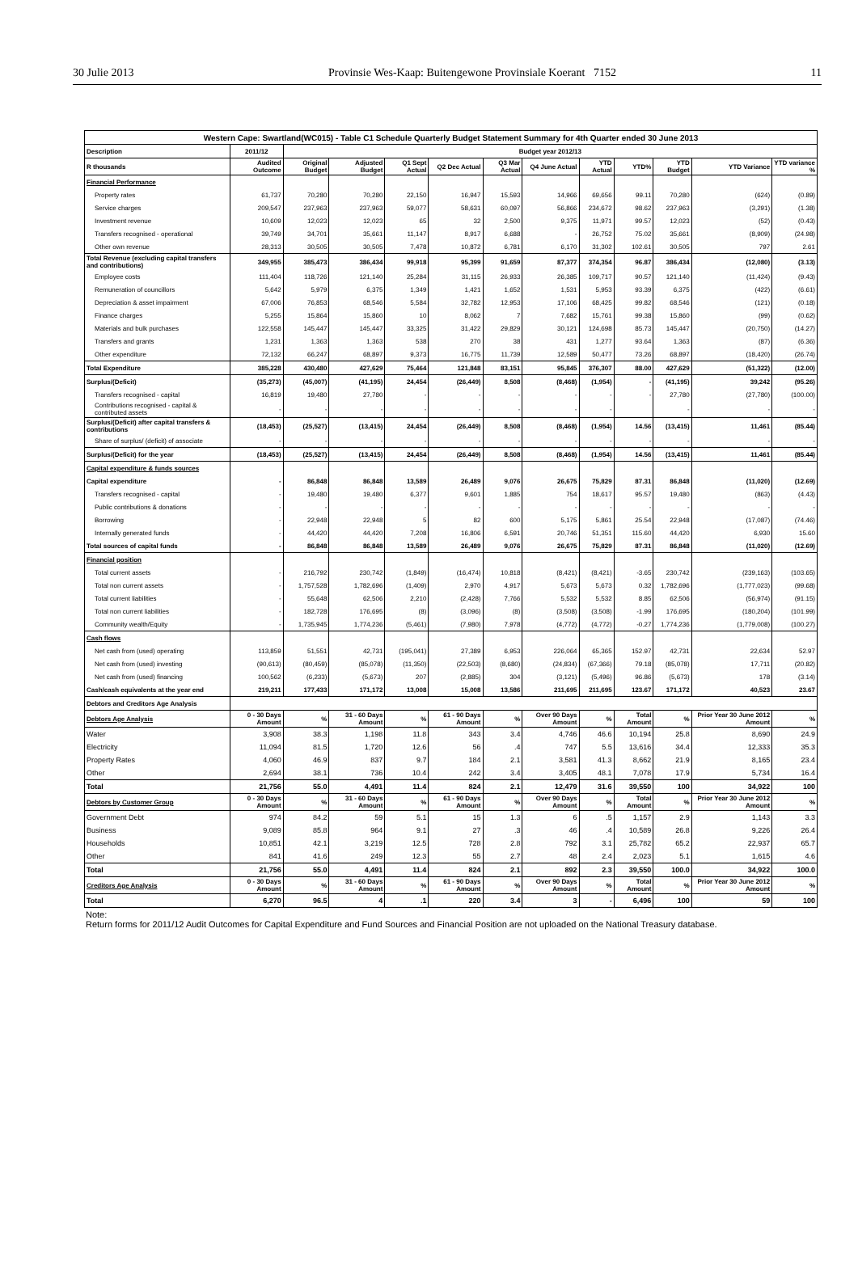30 Julie 2013 Provinsie Wes-Kaap: Buitengewone Provinsiale Koerant 7152 11
| Western Cape: Swartland(WC015) - Table C1 Schedule Quarterly Budget Statement Summary for 4th Quarter ended 30 June 2013 | | | | | | | | | | | | |
| --- | --- | --- | --- | --- | --- | --- | --- | --- | --- | --- | --- | --- |
| Description | 2011/12 | Budget year 2012/13 | | | | | | | | | | |
| R thousands | Audited Outcome | Original Budget | Adjusted Budget | Q1 Sept Actual | Q2 Dec Actual | Q3 Mar Actual | Q4 June Actual | YTD Actual | YTD% | YTD Budget | YTD Variance | YTD variance % |
| Financial Performance | | | | | | | | | | | | |
| Property rates | 61,737 | 70,280 | 70,280 | 22,150 | 16,947 | 15,593 | 14,966 | 69,656 | 99.11 | 70,280 | (624) | (0.89) |
| Service charges | 209,547 | 237,963 | 237,963 | 59,077 | 58,631 | 60,097 | 56,866 | 234,672 | 98.62 | 237,963 | (3,291) | (1.38) |
| Investment revenue | 10,609 | 12,023 | 12,023 | 65 | 32 | 2,500 | 9,375 | 11,971 | 99.57 | 12,023 | (52) | (0.43) |
| Transfers recognised - operational | 39,749 | 34,701 | 35,661 | 11,147 | 8,917 | 6,688 | - | 26,752 | 75.02 | 35,661 | (8,909) | (24.98) |
| Other own revenue | 28,313 | 30,505 | 30,505 | 7,478 | 10,872 | 6,781 | 6,170 | 31,302 | 102.61 | 30,505 | 797 | 2.61 |
| Total Revenue (excluding capital transfers and contributions) | 349,955 | 385,473 | 386,434 | 99,918 | 95,399 | 91,659 | 87,377 | 374,354 | 96.87 | 386,434 | (12,080) | (3.13) |
| Employee costs | 111,404 | 118,726 | 121,140 | 25,284 | 31,115 | 26,933 | 26,385 | 109,717 | 90.57 | 121,140 | (11,424) | (9.43) |
| Remuneration of councillors | 5,642 | 5,979 | 6,375 | 1,349 | 1,421 | 1,652 | 1,531 | 5,953 | 93.39 | 6,375 | (422) | (6.61) |
| Depreciation & asset impairment | 67,006 | 76,853 | 68,546 | 5,584 | 32,782 | 12,953 | 17,106 | 68,425 | 99.82 | 68,546 | (121) | (0.18) |
| Finance charges | 5,255 | 15,864 | 15,860 | 10 | 8,062 | 7 | 7,682 | 15,761 | 99.38 | 15,860 | (99) | (0.62) |
| Materials and bulk purchases | 122,558 | 145,447 | 145,447 | 33,325 | 31,422 | 29,829 | 30,121 | 124,698 | 85.73 | 145,447 | (20,750) | (14.27) |
| Transfers and grants | 1,231 | 1,363 | 1,363 | 538 | 270 | 38 | 431 | 1,277 | 93.64 | 1,363 | (87) | (6.36) |
| Other expenditure | 72,132 | 66,247 | 68,897 | 9,373 | 16,775 | 11,739 | 12,589 | 50,477 | 73.26 | 68,897 | (18,420) | (26.74) |
| Total Expenditure | 385,228 | 430,480 | 427,629 | 75,464 | 121,848 | 83,151 | 95,845 | 376,307 | 88.00 | 427,629 | (51,322) | (12.00) |
| Surplus/(Deficit) | (35,273) | (45,007) | (41,195) | 24,454 | (26,449) | 8,508 | (8,468) | (1,954) | - | (41,195) | 39,242 | (95.26) |
| Transfers recognised - capital | 16,819 | 19,480 | 27,780 | - | - | - | - | - | - | 27,780 | (27,780) | (100.00) |
| Contributions recognised - capital & contributed assets | - | - | - | - | - | - | - | - | | - | - | - |
| Surplus/(Deficit) after capital transfers & contributions | (18,453) | (25,527) | (13,415) | 24,454 | (26,449) | 8,508 | (8,468) | (1,954) | 14.56 | (13,415) | 11,461 | (85.44) |
| Share of surplus/ (deficit) of associate | - | - | - | - | - | - | - | - | - | - | - | - |
| Surplus/(Deficit) for the year | (18,453) | (25,527) | (13,415) | 24,454 | (26,449) | 8,508 | (8,468) | (1,954) | 14.56 | (13,415) | 11,461 | (85.44) |
| Capital expenditure & funds sources | | | | | | | | | | | | |
| Capital expenditure | - | 86,848 | 86,848 | 13,589 | 26,489 | 9,076 | 26,675 | 75,829 | 87.31 | 86,848 | (11,020) | (12.69) |
| Transfers recognised - capital | - | 19,480 | 19,480 | 6,377 | 9,601 | 1,885 | 754 | 18,617 | 95.57 | 19,480 | (863) | (4.43) |
| Public contributions & donations | - | - | - | - | - | - | - | - | - | - | - | - |
| Borrowing | - | 22,948 | 22,948 | 5 | 82 | 600 | 5,175 | 5,861 | 25.54 | 22,948 | (17,087) | (74.46) |
| Internally generated funds | - | 44,420 | 44,420 | 7,208 | 16,806 | 6,591 | 20,746 | 51,351 | 115.60 | 44,420 | 6,930 | 15.60 |
| Total sources of capital funds | - | 86,848 | 86,848 | 13,589 | 26,489 | 9,076 | 26,675 | 75,829 | 87.31 | 86,848 | (11,020) | (12.69) |
| Financial position | | | | | | | | | | | | |
| Total current assets | - | 216,792 | 230,742 | (1,849) | (16,474) | 10,818 | (8,421) | (8,421) | -3.65 | 230,742 | (239,163) | (103.65) |
| Total non current assets | - | 1,757,528 | 1,782,696 | (1,409) | 2,970 | 4,917 | 5,673 | 5,673 | 0.32 | 1,782,696 | (1,777,023) | (99.68) |
| Total current liabilities | - | 55,648 | 62,506 | 2,210 | (2,428) | 7,766 | 5,532 | 5,532 | 8.85 | 62,506 | (56,974) | (91.15) |
| Total non current liabilities | - | 182,728 | 176,695 | (8) | (3,096) | (8) | (3,508) | (3,508) | -1.99 | 176,695 | (180,204) | (101.99) |
| Community wealth/Equity | - | 1,735,945 | 1,774,236 | (5,461) | (7,980) | 7,978 | (4,772) | (4,772) | -0.27 | 1,774,236 | (1,779,008) | (100.27) |
| Cash flows | | | | | | | | | | | | |
| Net cash from (used) operating | 113,859 | 51,551 | 42,731 | (195,041) | 27,389 | 6,953 | 226,064 | 65,365 | 152.97 | 42,731 | 22,634 | 52.97 |
| Net cash from (used) investing | (90,613) | (80,459) | (85,078) | (11,350) | (22,503) | (8,680) | (24,834) | (67,366) | 79.18 | (85,078) | 17,711 | (20.82) |
| Net cash from (used) financing | 100,562 | (6,233) | (5,673) | 207 | (2,885) | 304 | (3,121) | (5,496) | 96.86 | (5,673) | 178 | (3.14) |
| Cash/cash equivalents at the year end | 219,211 | 177,433 | 171,172 | 13,008 | 15,008 | 13,586 | 211,695 | 211,695 | 123.67 | 171,172 | 40,523 | 23.67 |
| Debtors and Creditors Age Analysis | | | | | | | | | | | | |
| Debtors Age Analysis | 0 - 30 Days Amount | % | 31 - 60 Days Amount | % | 61 - 90 Days Amount | % | Over 90 Days Amount | % | Total Amount | % | Prior Year 30 June 2012 Amount | % |
| Water | 3,908 | 38.3 | 1,198 | 11.8 | 343 | 3.4 | 4,746 | 46.6 | 10,194 | 25.8 | 8,690 | 24.9 |
| Electricity | 11,094 | 81.5 | 1,720 | 12.6 | 56 | .4 | 747 | 5.5 | 13,616 | 34.4 | 12,333 | 35.3 |
| Property Rates | 4,060 | 46.9 | 837 | 9.7 | 184 | 2.1 | 3,581 | 41.3 | 8,662 | 21.9 | 8,165 | 23.4 |
| Other | 2,694 | 38.1 | 736 | 10.4 | 242 | 3.4 | 3,405 | 48.1 | 7,078 | 17.9 | 5,734 | 16.4 |
| Total | 21,756 | 55.0 | 4,491 | 11.4 | 824 | 2.1 | 12,479 | 31.6 | 39,550 | 100 | 34,922 | 100 |
| Debtors by Customer Group | 0 - 30 Days Amount | % | 31 - 60 Days Amount | % | 61 - 90 Days Amount | % | Over 90 Days Amount | % | Total Amount | % | Prior Year 30 June 2012 Amount | % |
| Government Debt | 974 | 84.2 | 59 | 5.1 | 15 | 1.3 | 6 | .5 | 1,157 | 2.9 | 1,143 | 3.3 |
| Business | 9,089 | 85.8 | 964 | 9.1 | 27 | .3 | 46 | .4 | 10,589 | 26.8 | 9,226 | 26.4 |
| Households | 10,851 | 42.1 | 3,219 | 12.5 | 728 | 2.8 | 792 | 3.1 | 25,782 | 65.2 | 22,937 | 65.7 |
| Other | 841 | 41.6 | 249 | 12.3 | 55 | 2.7 | 48 | 2.4 | 2,023 | 5.1 | 1,615 | 4.6 |
| Total | 21,756 | 55.0 | 4,491 | 11.4 | 824 | 2.1 | 892 | 2.3 | 39,550 | 100.0 | 34,922 | 100.0 |
| Creditors Age Analysis | 0 - 30 Days Amount | % | 31 - 60 Days Amount | % | 61 - 90 Days Amount | % | Over 90 Days Amount | % | Total Amount | % | Prior Year 30 June 2012 Amount | % |
| Total | 6,270 | 96.5 | 4 | .1 | 220 | 3.4 | 3 | - | 6,496 | 100 | 59 | 100 |
Note:
Return forms for 2011/12 Audit Outcomes for Capital Expenditure and Fund Sources and Financial Position are not uploaded on the National Treasury database.